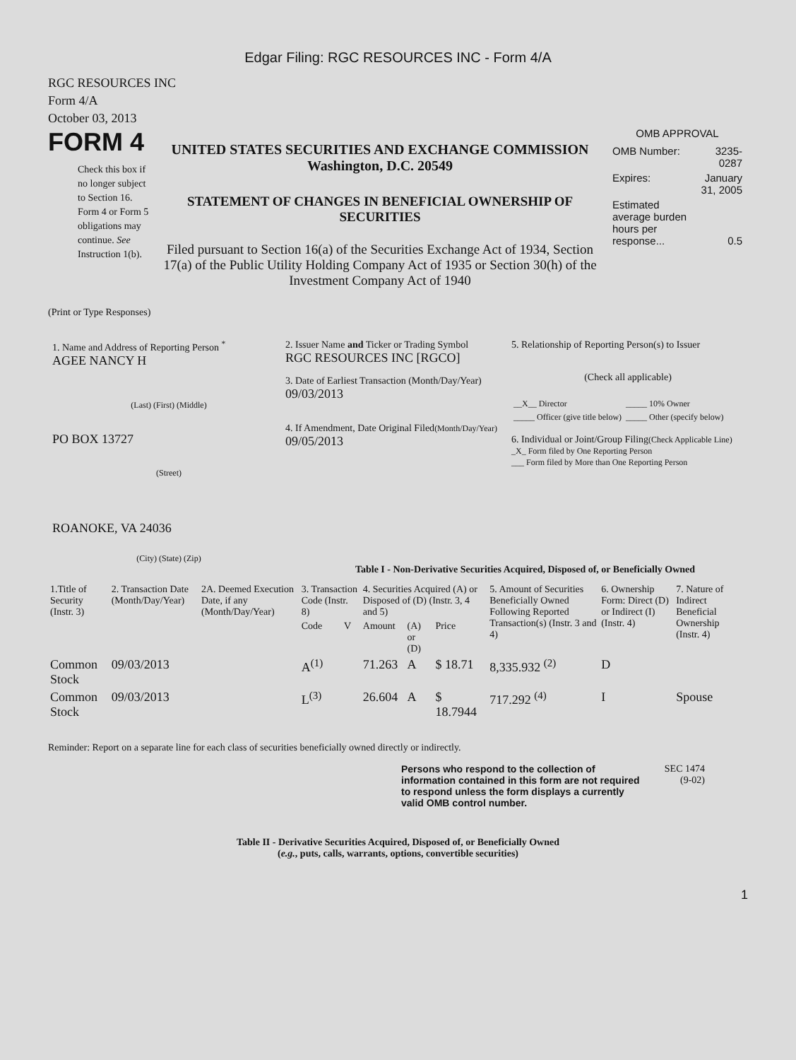Edgar Filing: RGC RESOURCES INC - Form 4/A
RGC RESOURCES INC
Form 4/A
October 03, 2013
FORM 4
Check this box if no longer subject to Section 16. Form 4 or Form 5 obligations may continue. See Instruction 1(b).
UNITED STATES SECURITIES AND EXCHANGE COMMISSION
Washington, D.C. 20549
STATEMENT OF CHANGES IN BENEFICIAL OWNERSHIP OF SECURITIES
Filed pursuant to Section 16(a) of the Securities Exchange Act of 1934, Section 17(a) of the Public Utility Holding Company Act of 1935 or Section 30(h) of the Investment Company Act of 1940
OMB APPROVAL
| OMB Number: | 3235-0287 |
| Expires: | January 31, 2005 |
| Estimated average burden hours per response... | 0.5 |
(Print or Type Responses)
1. Name and Address of Reporting Person <sup>*</sup>
AGEE NANCY H
(Last) (First) (Middle)
PO BOX 13727
(Street)
ROANOKE, VA 24036
(City) (State) (Zip)
2. Issuer Name and Ticker or Trading Symbol
RGC RESOURCES INC [RGCO]
3. Date of Earliest Transaction (Month/Day/Year)
09/03/2013
4. If Amendment, Date Original Filed(Month/Day/Year)
09/05/2013
5. Relationship of Reporting Person(s) to Issuer
(Check all applicable)
| __X__ Director | _____ 10% Owner |
| _____ Officer (give title below) | _____ Other (specify below) |
6. Individual or Joint/Group Filing(Check Applicable Line)
_X_ Form filed by One Reporting Person
___ Form filed by More than One Reporting Person
Table I - Non-Derivative Securities Acquired, Disposed of, or Beneficially Owned
| 1.Title of Security (Instr. 3) | 2. Transaction Date (Month/Day/Year) | 2A. Deemed Execution Date, if any (Month/Day/Year) | 3. Transaction Code (Instr. 8) | | 4. Securities Acquired (A) or Disposed of (D) (Instr. 3, 4 and 5) | | | 5. Amount of Securities Beneficially Owned Following Reported Transaction(s) (Instr. 3 and 4) | 6. Ownership Form: Direct (D) or Indirect (I) (Instr. 4) | 7. Nature of Indirect Beneficial Ownership (Instr. 4) |
| --- | --- | --- | --- | --- | --- | --- | --- | --- | --- | --- |
| | | | Code | V | Amount | (A) or (D) | Price | | | |
| Common Stock | 09/03/2013 | | A<sup>(1)</sup> | | 71.263 | A | $ 18.71 | 8,335.932 <sup>(2)</sup> | D | |
| Common Stock | 09/03/2013 | | L<sup>(3)</sup> | | 26.604 | A | $ 18.7944 | 717.292 <sup>(4)</sup> | I | Spouse |
Reminder: Report on a separate line for each class of securities beneficially owned directly or indirectly.
Persons who respond to the collection of information contained in this form are not required to respond unless the form displays a currently valid OMB control number.
SEC 1474
(9-02)
Table II - Derivative Securities Acquired, Disposed of, or Beneficially Owned
(e.g., puts, calls, warrants, options, convertible securities)
1